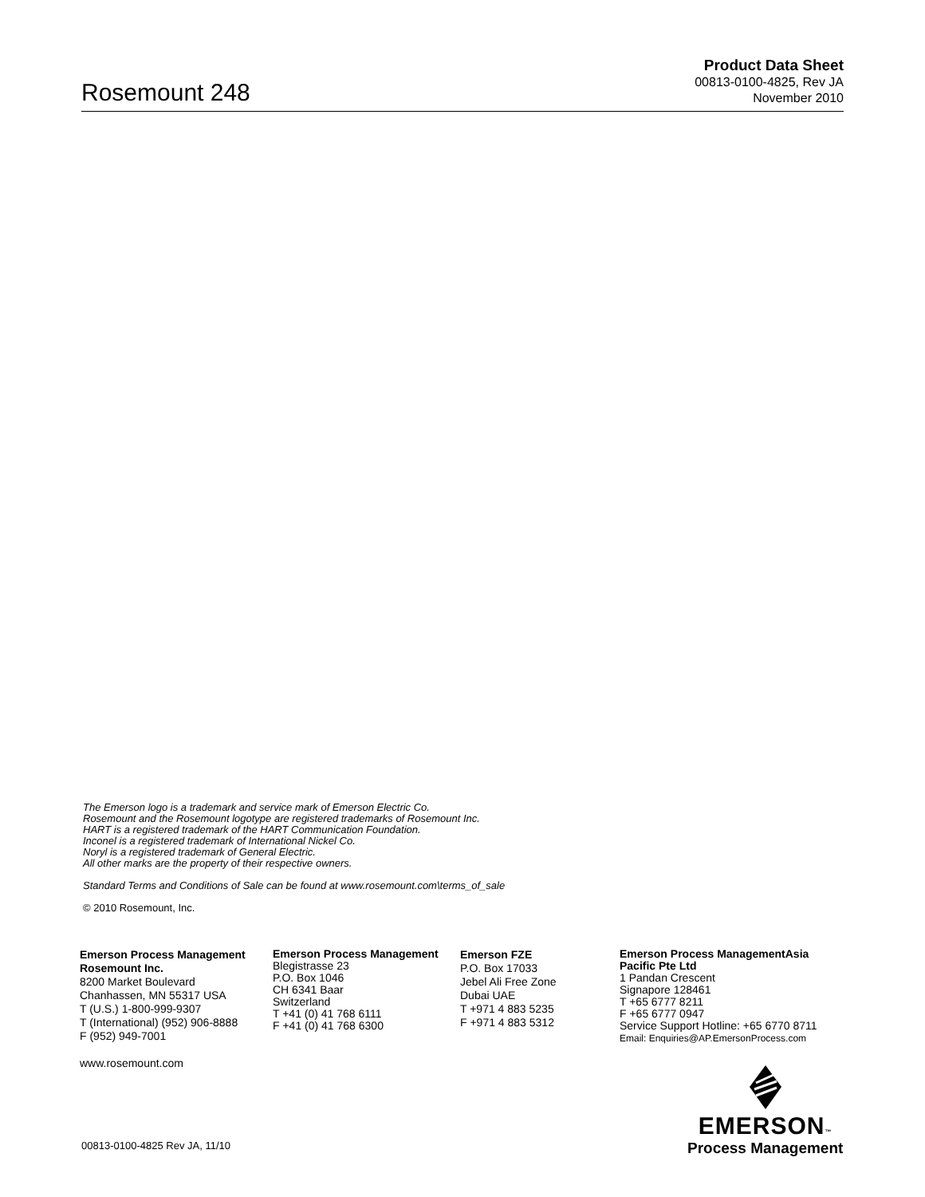Rosemount 248
Product Data Sheet
00813-0100-4825, Rev JA
November 2010
The Emerson logo is a trademark and service mark of Emerson Electric Co.
Rosemount and the Rosemount logotype are registered trademarks of Rosemount Inc.
HART is a registered trademark of the HART Communication Foundation.
Inconel is a registered trademark of International Nickel Co.
Noryl is a registered trademark of General Electric.
All other marks are the property of their respective owners.
Standard Terms and Conditions of Sale can be found at www.rosemount.com\terms_of_sale
© 2010 Rosemount, Inc.
Emerson Process Management
Rosemount Inc.
8200 Market Boulevard
Chanhassen, MN 55317 USA
T (U.S.) 1-800-999-9307
T (International) (952) 906-8888
F (952) 949-7001
www.rosemount.com
Emerson Process Management
Blegistrasse 23
P.O. Box 1046
CH 6341 Baar
Switzerland
T +41 (0) 41 768 6111
F +41 (0) 41 768 6300
Emerson FZE
P.O. Box 17033
Jebel Ali Free Zone
Dubai UAE
T +971 4 883 5235
F +971 4 883 5312
Emerson Process ManagementAsia
Pacific Pte Ltd
1 Pandan Crescent
Signapore 128461
T +65 6777 8211
F +65 6777 0947
Service Support Hotline: +65 6770 8711
Email: Enquiries@AP.EmersonProcess.com
EMERSON™
Process Management
00813-0100-4825 Rev JA, 11/10